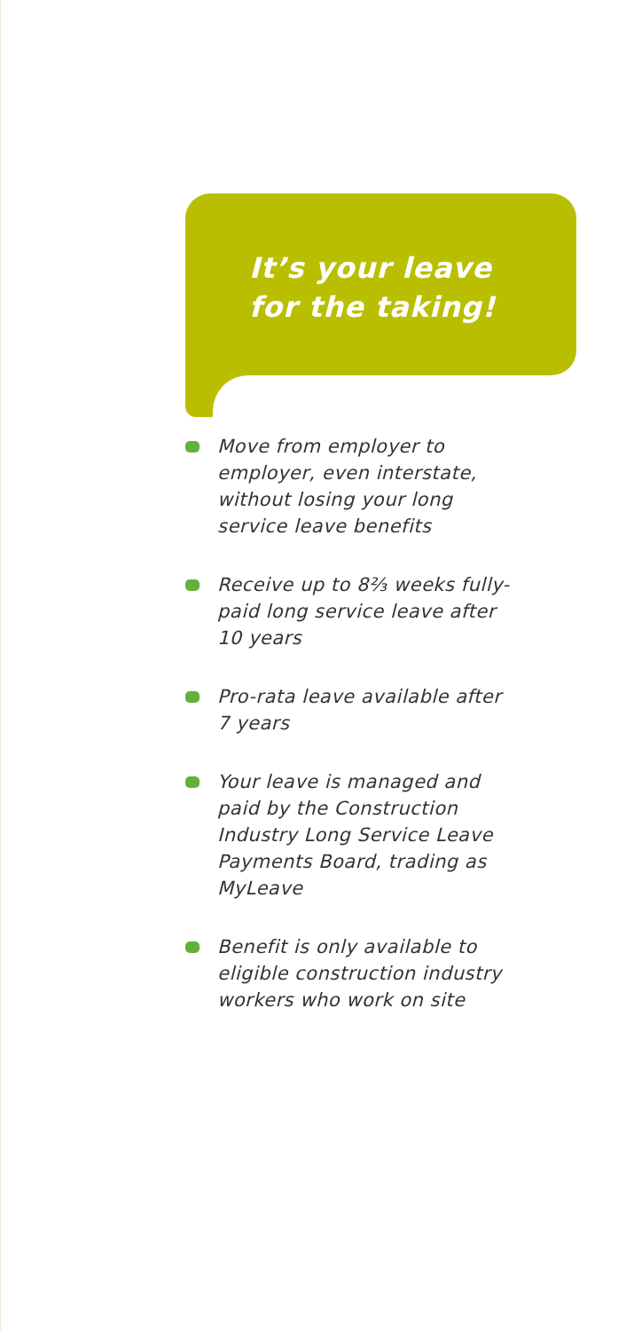It’s your leave
for the taking!
Move from employer to employer, even interstate, without losing your long service leave benefits
Receive up to 8⅔ weeks fully-paid long service leave after 10 years
Pro-rata leave available after 7 years
Your leave is managed and paid by the Construction Industry Long Service Leave Payments Board, trading as MyLeave
Benefit is only available to eligible construction industry workers who work on site